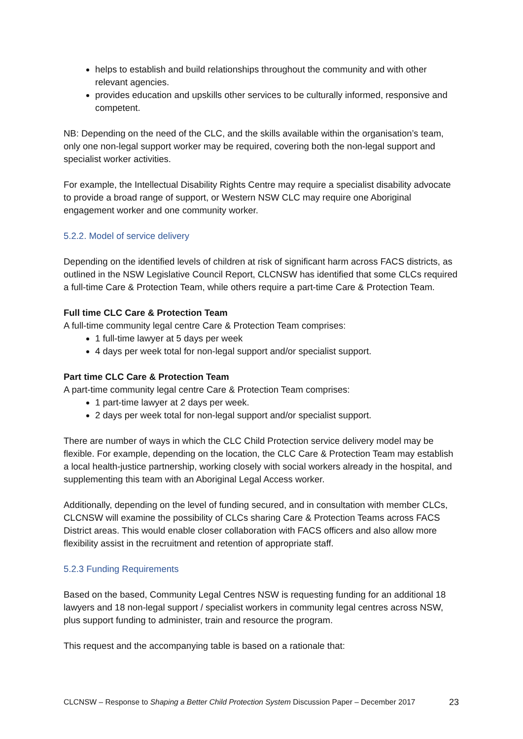helps to establish and build relationships throughout the community and with other relevant agencies.
provides education and upskills other services to be culturally informed, responsive and competent.
NB: Depending on the need of the CLC, and the skills available within the organisation’s team, only one non-legal support worker may be required, covering both the non-legal support and specialist worker activities.
For example, the Intellectual Disability Rights Centre may require a specialist disability advocate to provide a broad range of support, or Western NSW CLC may require one Aboriginal engagement worker and one community worker.
5.2.2. Model of service delivery
Depending on the identified levels of children at risk of significant harm across FACS districts, as outlined in the NSW Legislative Council Report, CLCNSW has identified that some CLCs required a full-time Care & Protection Team, while others require a part-time Care & Protection Team.
Full time CLC Care & Protection Team
A full-time community legal centre Care & Protection Team comprises:
1 full-time lawyer at 5 days per week
4 days per week total for non-legal support and/or specialist support.
Part time CLC Care & Protection Team
A part-time community legal centre Care & Protection Team comprises:
1 part-time lawyer at 2 days per week.
2 days per week total for non-legal support and/or specialist support.
There are number of ways in which the CLC Child Protection service delivery model may be flexible. For example, depending on the location, the CLC Care & Protection Team may establish a local health-justice partnership, working closely with social workers already in the hospital, and supplementing this team with an Aboriginal Legal Access worker.
Additionally, depending on the level of funding secured, and in consultation with member CLCs, CLCNSW will examine the possibility of CLCs sharing Care & Protection Teams across FACS District areas. This would enable closer collaboration with FACS officers and also allow more flexibility assist in the recruitment and retention of appropriate staff.
5.2.3 Funding Requirements
Based on the based, Community Legal Centres NSW is requesting funding for an additional 18 lawyers and 18 non-legal support / specialist workers in community legal centres across NSW, plus support funding to administer, train and resource the program.
This request and the accompanying table is based on a rationale that:
CLCNSW – Response to Shaping a Better Child Protection System Discussion Paper – December 2017 23